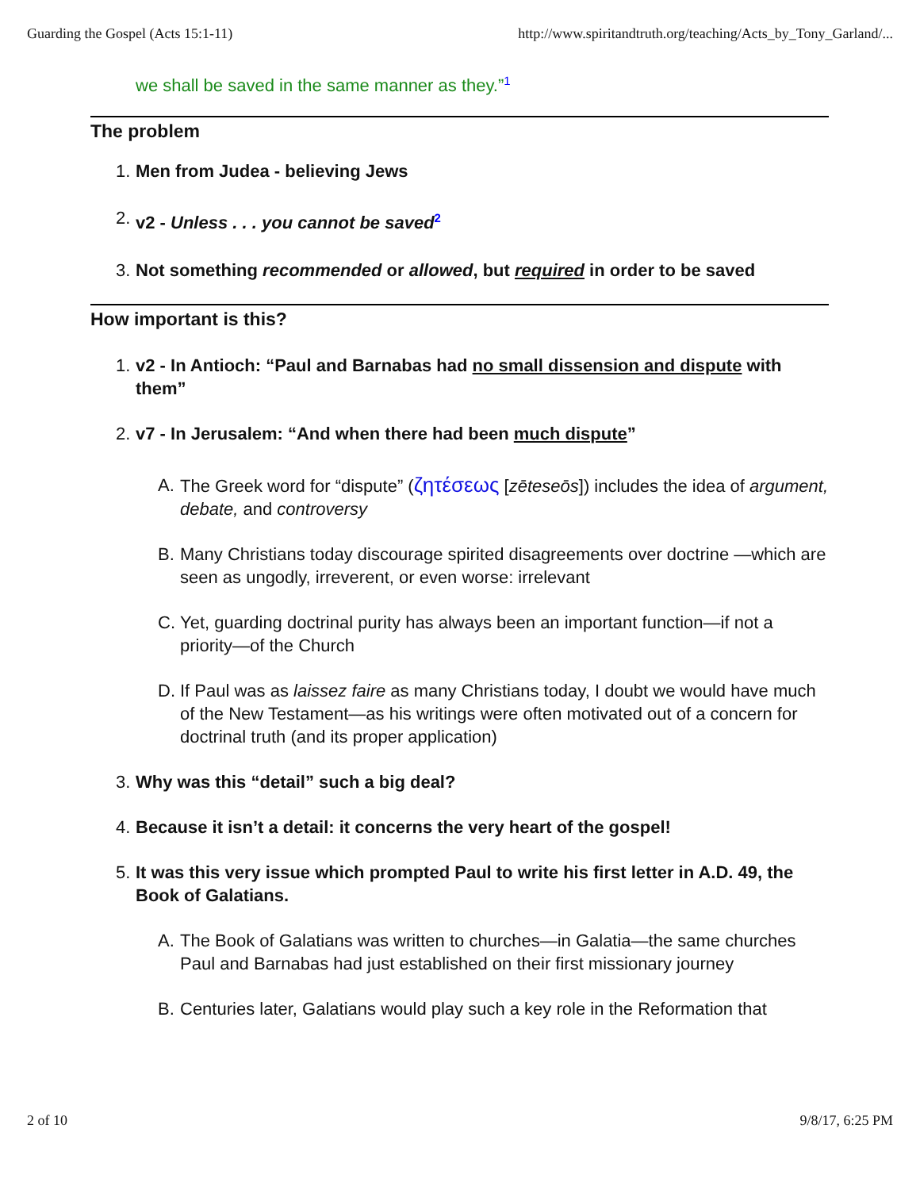Guarding the Gospel (Acts 15:1-11) http://www.spiritandtruth.org/teaching/Acts_by_Tony_Garland/...
we shall be saved in the same manner as they.”<sup>1</sup>
The problem
1. Men from Judea - believing Jews
2. v2 - Unless . . . you cannot be saved<sup>2</sup>
3. Not something recommended or allowed, but required in order to be saved
How important is this?
1. v2 - In Antioch: “Paul and Barnabas had no small dissension and dispute with them”
2. v7 - In Jerusalem: “And when there had been much dispute”
A. The Greek word for “dispute” (ζητέσεως [zēteseōs]) includes the idea of argument, debate, and controversy
B. Many Christians today discourage spirited disagreements over doctrine —which are seen as ungodly, irreverent, or even worse: irrelevant
C. Yet, guarding doctrinal purity has always been an important function—if not a priority—of the Church
D. If Paul was as laissez faire as many Christians today, I doubt we would have much of the New Testament—as his writings were often motivated out of a concern for doctrinal truth (and its proper application)
3. Why was this “detail” such a big deal?
4. Because it isn’t a detail: it concerns the very heart of the gospel!
5. It was this very issue which prompted Paul to write his first letter in A.D. 49, the Book of Galatians.
A. The Book of Galatians was written to churches—in Galatia—the same churches Paul and Barnabas had just established on their first missionary journey
B. Centuries later, Galatians would play such a key role in the Reformation that
2 of 10 9/8/17, 6:25 PM